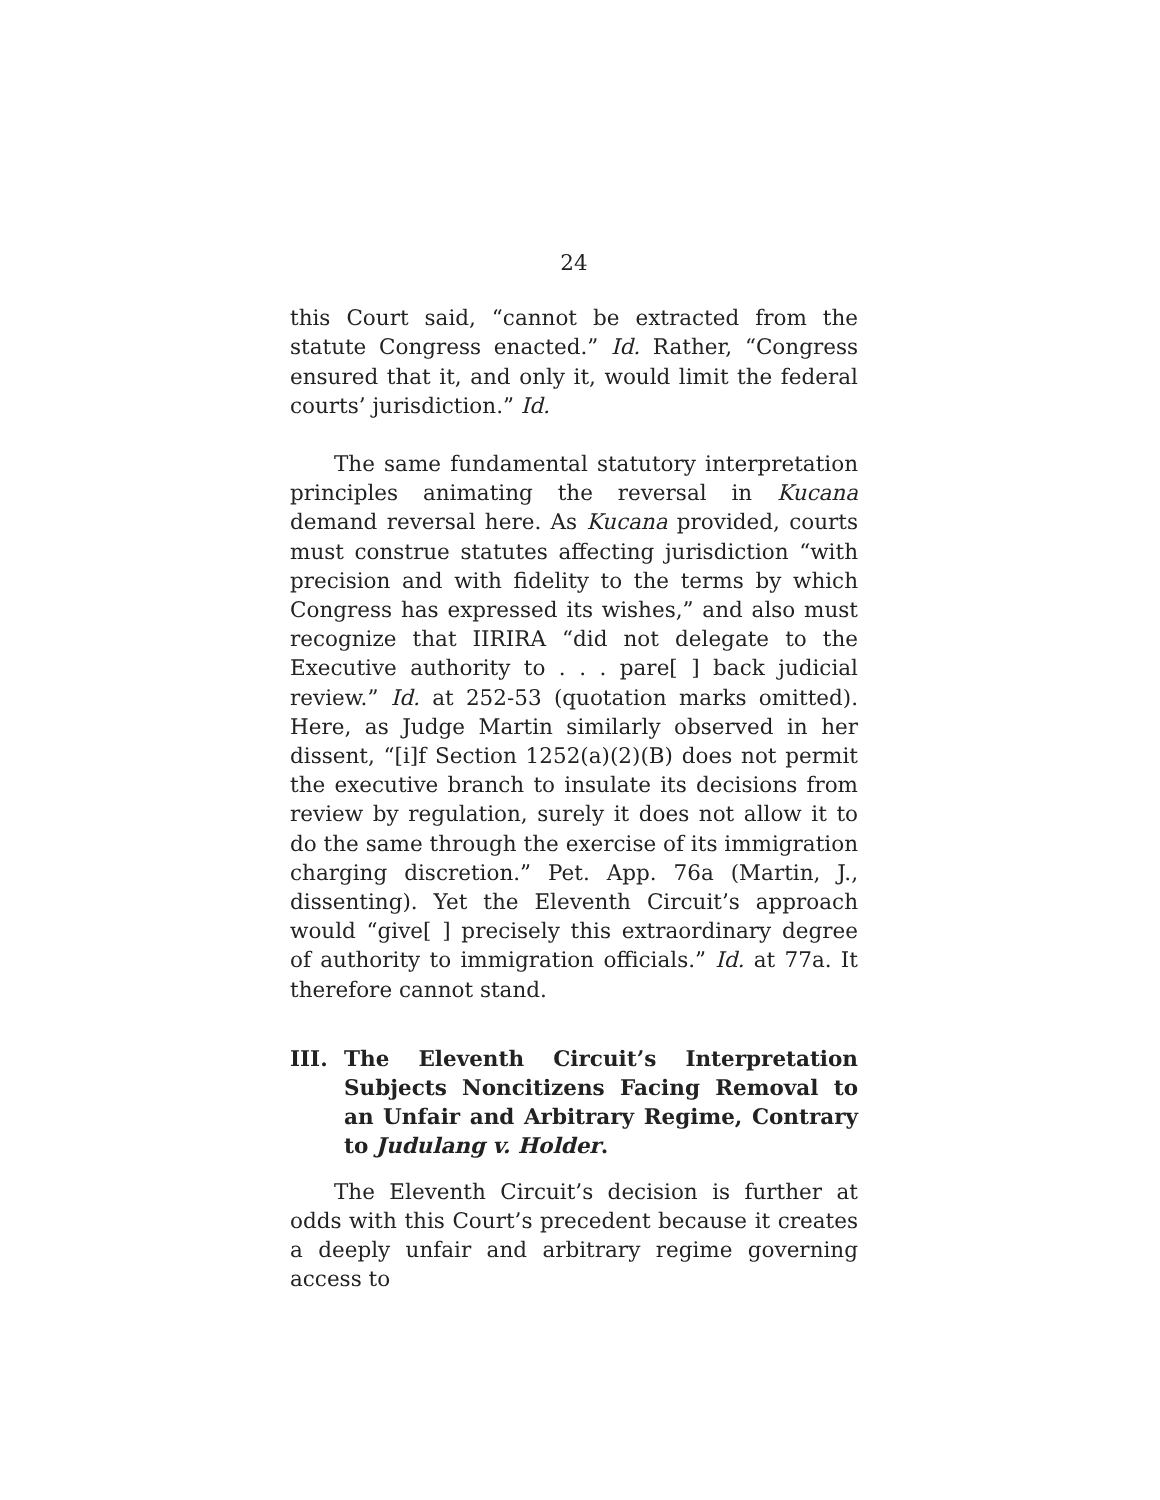24
this Court said, “cannot be extracted from the statute Congress enacted.” Id. Rather, “Congress ensured that it, and only it, would limit the federal courts’ jurisdiction.” Id.
The same fundamental statutory interpretation principles animating the reversal in Kucana demand reversal here. As Kucana provided, courts must construe statutes affecting jurisdiction “with precision and with fidelity to the terms by which Congress has expressed its wishes,” and also must recognize that IIRIRA “did not delegate to the Executive authority to . . . pare[ ] back judicial review.” Id. at 252-53 (quotation marks omitted). Here, as Judge Martin similarly observed in her dissent, “[i]f Section 1252(a)(2)(B) does not permit the executive branch to insulate its decisions from review by regulation, surely it does not allow it to do the same through the exercise of its immigration charging discretion.” Pet. App. 76a (Martin, J., dissenting). Yet the Eleventh Circuit’s approach would “give[ ] precisely this extraordinary degree of authority to immigration officials.” Id. at 77a. It therefore cannot stand.
III. The Eleventh Circuit’s Interpretation Subjects Noncitizens Facing Removal to an Unfair and Arbitrary Regime, Contrary to Judulang v. Holder.
The Eleventh Circuit’s decision is further at odds with this Court’s precedent because it creates a deeply unfair and arbitrary regime governing access to